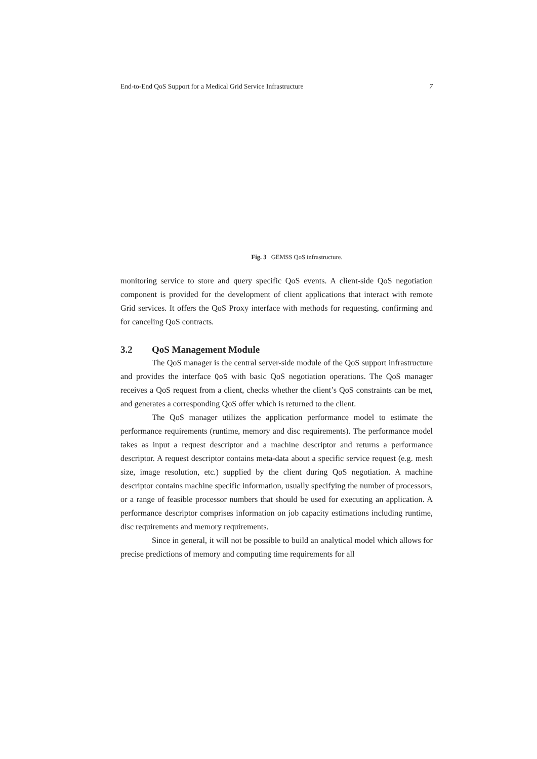End-to-End QoS Support for a Medical Grid Service Infrastructure 7
Fig. 3 GEMSS QoS infrastructure.
monitoring service to store and query specific QoS events. A client-side QoS negotiation component is provided for the development of client applications that interact with remote Grid services. It offers the QoS Proxy interface with methods for requesting, confirming and for canceling QoS contracts.
3.2 QoS Management Module
The QoS manager is the central server-side module of the QoS support infrastructure and provides the interface QoS with basic QoS negotiation operations. The QoS manager receives a QoS request from a client, checks whether the client’s QoS constraints can be met, and generates a corresponding QoS offer which is returned to the client.
The QoS manager utilizes the application performance model to estimate the performance requirements (runtime, memory and disc requirements). The performance model takes as input a request descriptor and a machine descriptor and returns a performance descriptor. A request descriptor contains meta-data about a specific service request (e.g. mesh size, image resolution, etc.) supplied by the client during QoS negotiation. A machine descriptor contains machine specific information, usually specifying the number of processors, or a range of feasible processor numbers that should be used for executing an application. A performance descriptor comprises information on job capacity estimations including runtime, disc requirements and memory requirements.
Since in general, it will not be possible to build an analytical model which allows for precise predictions of memory and computing time requirements for all